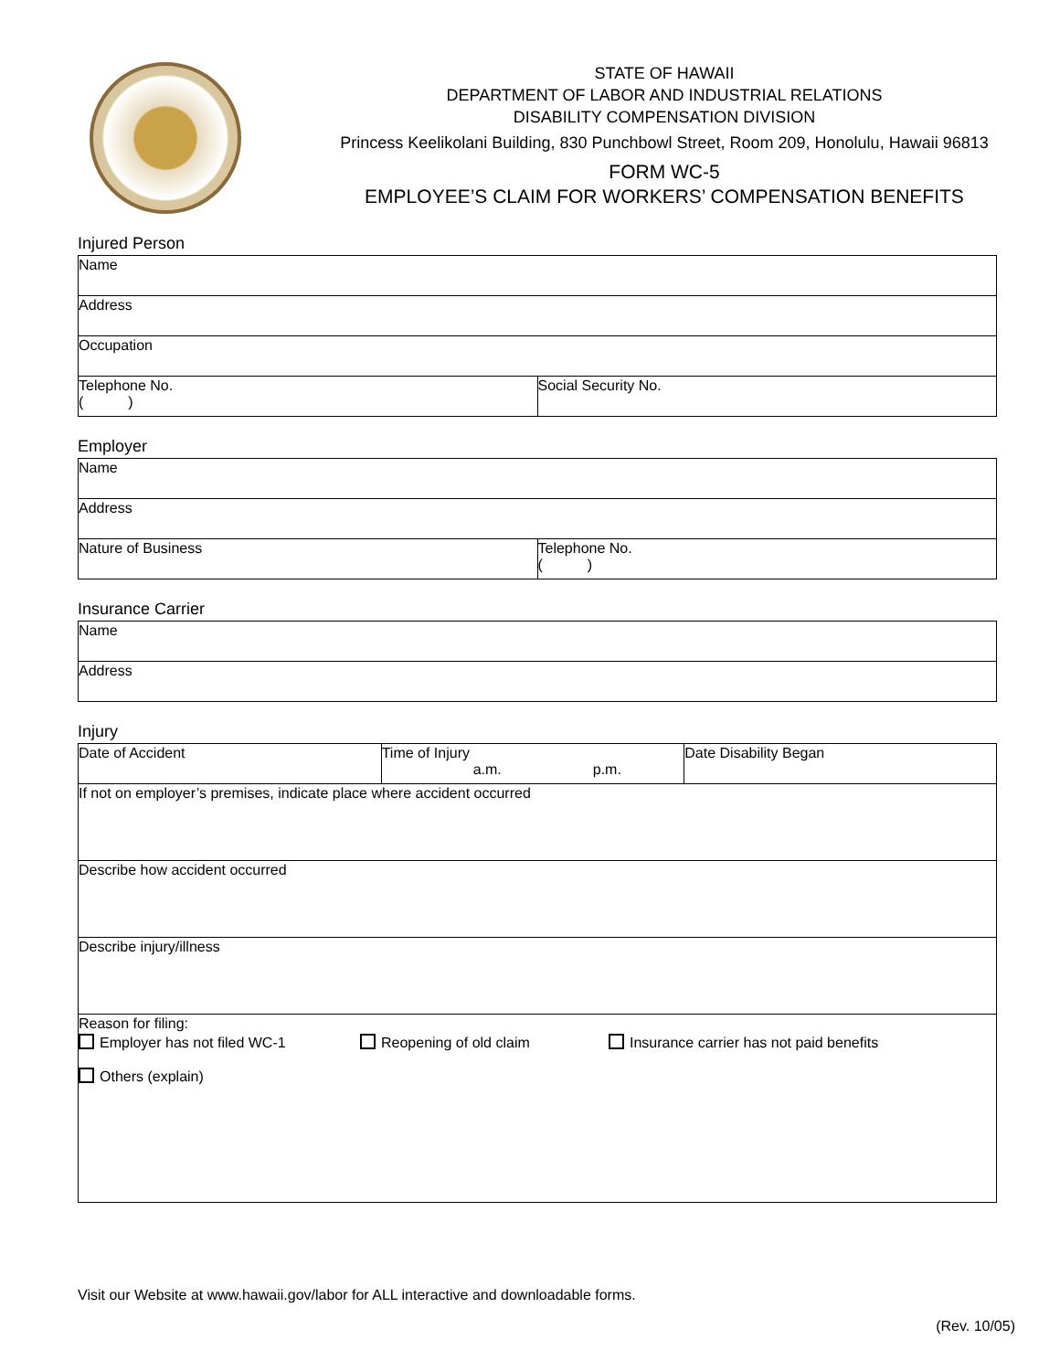STATE OF HAWAII
DEPARTMENT OF LABOR AND INDUSTRIAL RELATIONS
DISABILITY COMPENSATION DIVISION
Princess Keelikolani Building, 830 Punchbowl Street, Room 209, Honolulu, Hawaii 96813
FORM WC-5
EMPLOYEE’S CLAIM FOR WORKERS’ COMPENSATION BENEFITS
Injured Person
| Name | |
| Address | |
| Occupation | |
| Telephone No. ( ) | Social Security No. |
Employer
| Name | |
| Address | |
| Nature of Business | Telephone No. ( ) |
Insurance Carrier
| Name |
| Address |
Injury
| Date of Accident | Time of Injury a.m. p.m. | Date Disability Began |
| If not on employer’s premises, indicate place where accident occurred | | |
| Describe how accident occurred | | |
| Describe injury/illness | | |
| Reason for filing: Employer has not filed WC-1 Reopening of old claim Insurance carrier has not paid benefits Others (explain) | | |
Visit our Website at www.hawaii.gov/labor for ALL interactive and downloadable forms.
(Rev. 10/05)